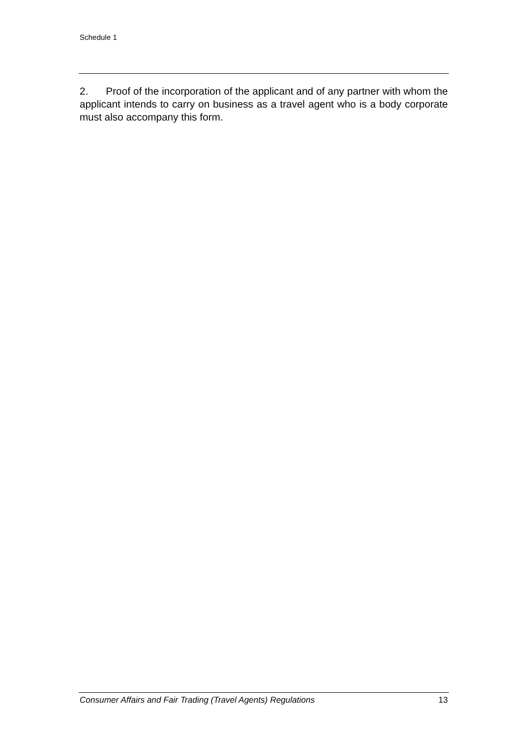Schedule 1
2. Proof of the incorporation of the applicant and of any partner with whom the applicant intends to carry on business as a travel agent who is a body corporate must also accompany this form.
Consumer Affairs and Fair Trading (Travel Agents) Regulations 13